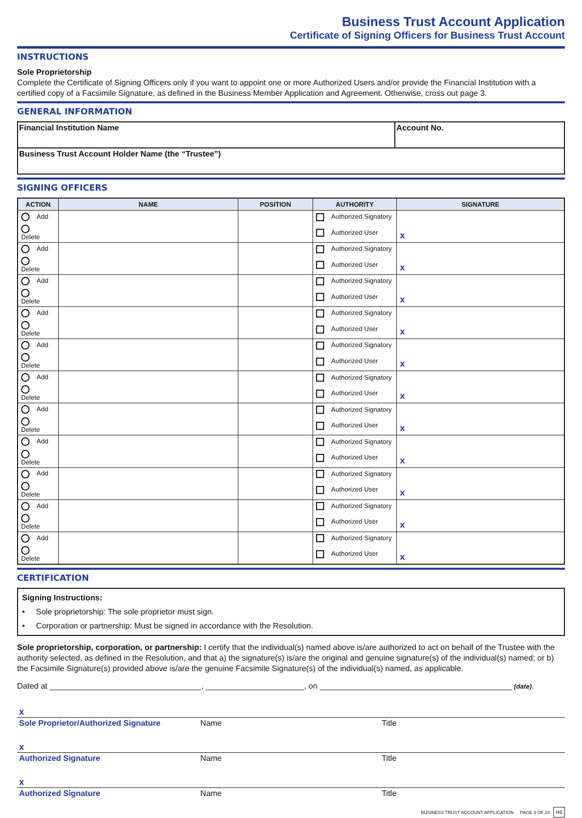Business Trust Account Application
Certificate of Signing Officers for Business Trust Account
INSTRUCTIONS
Sole Proprietorship
Complete the Certificate of Signing Officers only if you want to appoint one or more Authorized Users and/or provide the Financial Institution with a certified copy of a Facsimile Signature, as defined in the Business Member Application and Agreement. Otherwise, cross out page 3.
GENERAL INFORMATION
| Financial Institution Name | Account No. |
| Business Trust Account Holder Name (the “Trustee”) | |
SIGNING OFFICERS
| ACTION | NAME | POSITION | AUTHORITY | SIGNATURE |
| --- | --- | --- | --- | --- |
| Add | | | Authorized Signatory | x |
| Delete | | | Authorized User | |
| Add | | | Authorized Signatory | x |
| Delete | | | Authorized User | |
| Add | | | Authorized Signatory | x |
| Delete | | | Authorized User | |
| Add | | | Authorized Signatory | x |
| Delete | | | Authorized User | |
| Add | | | Authorized Signatory | x |
| Delete | | | Authorized User | |
| Add | | | Authorized Signatory | x |
| Delete | | | Authorized User | |
| Add | | | Authorized Signatory | x |
| Delete | | | Authorized User | |
| Add | | | Authorized Signatory | x |
| Delete | | | Authorized User | |
| Add | | | Authorized Signatory | x |
| Delete | | | Authorized User | |
| Add | | | Authorized Signatory | x |
| Delete | | | Authorized User | |
| Add | | | Authorized Signatory | x |
| Delete | | | Authorized User | |
CERTIFICATION
Signing Instructions:
• Sole proprietorship: The sole proprietor must sign.
• Corporation or partnership: Must be signed in accordance with the Resolution.
Sole proprietorship, corporation, or partnership: I certify that the individual(s) named above is/are authorized to act on behalf of the Trustee with the authority selected, as defined in the Resolution, and that a) the signature(s) is/are the original and genuine signature(s) of the individual(s) named; or b) the Facsimile Signature(s) provided above is/are the genuine Facsimile Signature(s) of the individual(s) named, as applicable.
Dated at __________________________________, ______________________, on ___________________________________________ (date).
x
Sole Proprietor/Authorized Signature
Name Title
x
Authorized Signature Name Title
x
Authorized Signature Name Title
BUSINESS TRUST ACCOUNT APPLICATION PAGE 3 OF 24 R6